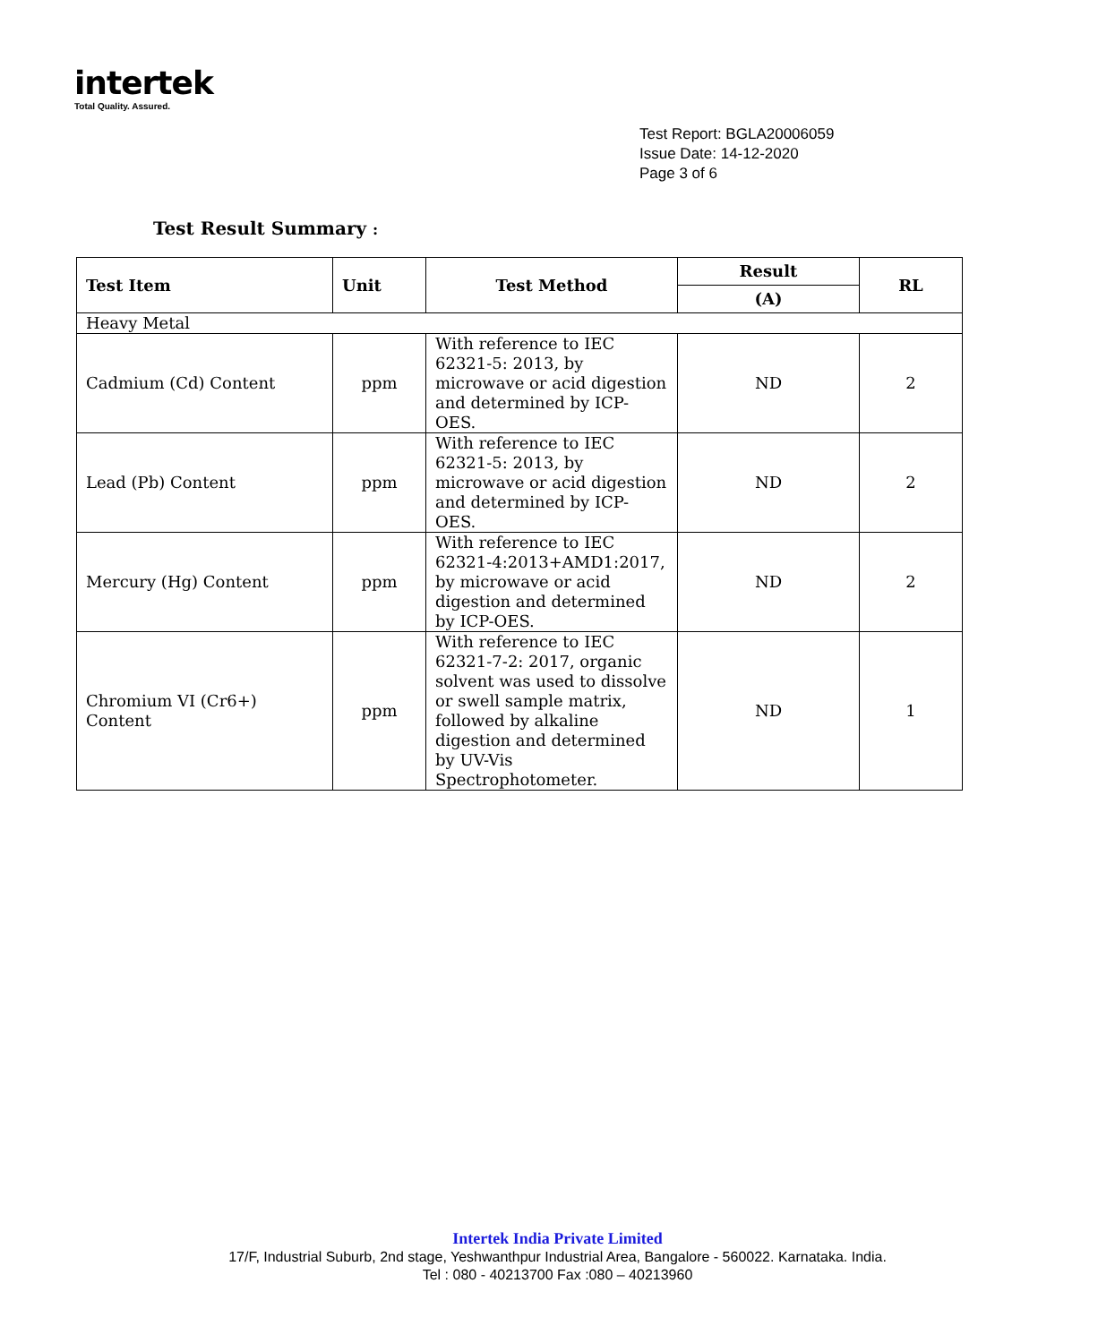intertek
Total Quality. Assured.
Test Report: BGLA20006059
Issue Date: 14-12-2020
Page 3 of 6
Test Result Summary :
| Test Item | Unit | Test Method | Result | RL |
| --- | --- | --- | --- | --- |
| | | | (A) | |
| Heavy Metal | | | | |
| Cadmium (Cd) Content | ppm | With reference to IEC 62321-5: 2013, by microwave or acid digestion and determined by ICP-OES. | ND | 2 |
| Lead (Pb) Content | ppm | With reference to IEC 62321-5: 2013, by microwave or acid digestion and determined by ICP-OES. | ND | 2 |
| Mercury (Hg) Content | ppm | With reference to IEC 62321-4:2013+AMD1:2017, by microwave or acid digestion and determined by ICP-OES. | ND | 2 |
| Chromium VI (Cr6+) Content | ppm | With reference to IEC 62321-7-2: 2017, organic solvent was used to dissolve or swell sample matrix, followed by alkaline digestion and determined by UV-Vis Spectrophotometer. | ND | 1 |
Intertek India Private Limited
17/F, Industrial Suburb, 2nd stage, Yeshwanthpur Industrial Area, Bangalore - 560022. Karnataka. India.
Tel : 080 - 40213700 Fax :080 – 40213960